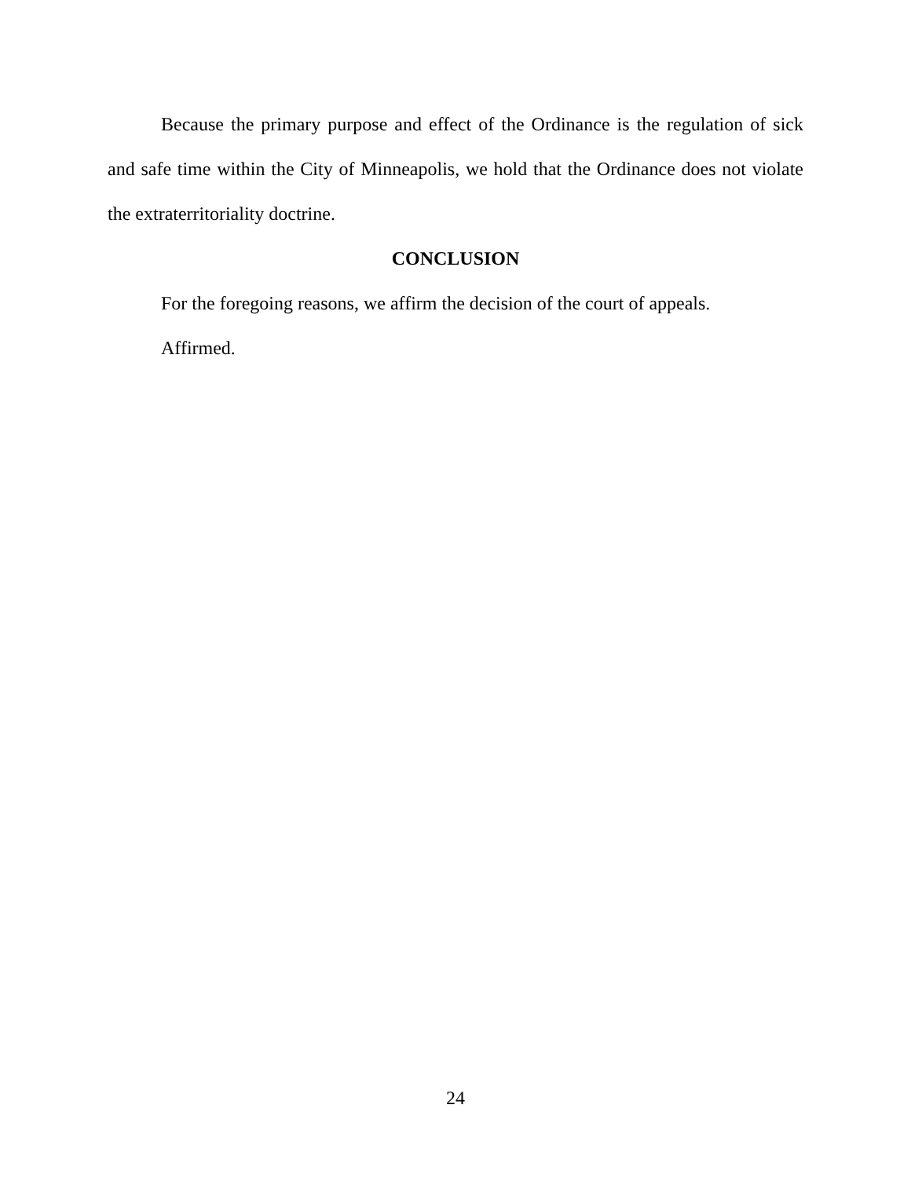Because the primary purpose and effect of the Ordinance is the regulation of sick and safe time within the City of Minneapolis, we hold that the Ordinance does not violate the extraterritoriality doctrine.
CONCLUSION
For the foregoing reasons, we affirm the decision of the court of appeals.
Affirmed.
24